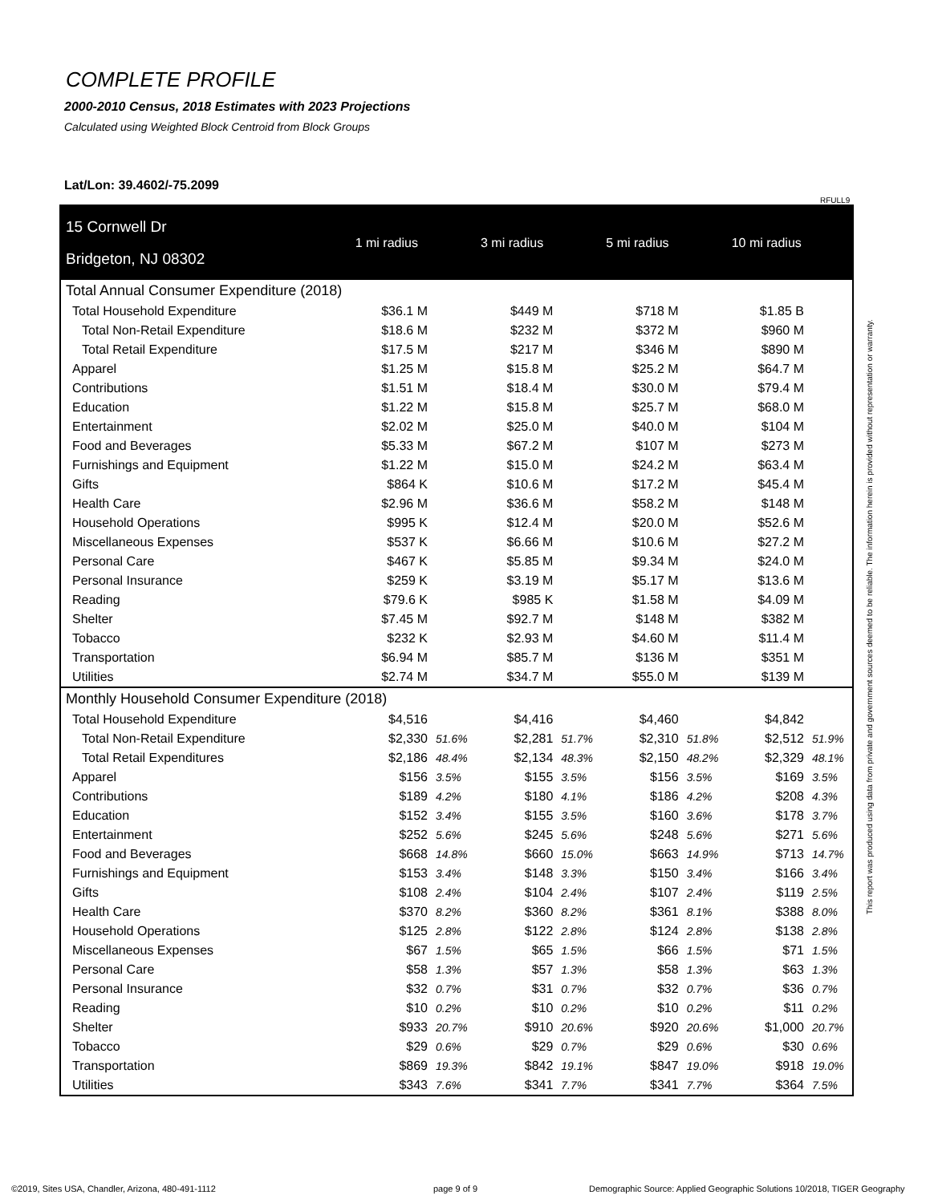COMPLETE PROFILE
2000-2010 Census, 2018 Estimates with 2023 Projections
Calculated using Weighted Block Centroid from Block Groups
Lat/Lon: 39.4602/-75.2099
RFULL9
This report was produced using data from private and government sources deemed to be reliable. The information herein is provided without representation or warranty.
| 15 Cornwell Dr Bridgeton, NJ 08302 | 1 mi radius | | 3 mi radius | | 5 mi radius | | 10 mi radius | |
| --- | --- | --- | --- | --- | --- | --- | --- | --- |
| Total Annual Consumer Expenditure (2018) | | | | | | | | |
| Total Household Expenditure | $36.1 M | | $449 M | | $718 M | | $1.85 B | |
| Total Non-Retail Expenditure | $18.6 M | | $232 M | | $372 M | | $960 M | |
| Total Retail Expenditure | $17.5 M | | $217 M | | $346 M | | $890 M | |
| Apparel | $1.25 M | | $15.8 M | | $25.2 M | | $64.7 M | |
| Contributions | $1.51 M | | $18.4 M | | $30.0 M | | $79.4 M | |
| Education | $1.22 M | | $15.8 M | | $25.7 M | | $68.0 M | |
| Entertainment | $2.02 M | | $25.0 M | | $40.0 M | | $104 M | |
| Food and Beverages | $5.33 M | | $67.2 M | | $107 M | | $273 M | |
| Furnishings and Equipment | $1.22 M | | $15.0 M | | $24.2 M | | $63.4 M | |
| Gifts | $864 K | | $10.6 M | | $17.2 M | | $45.4 M | |
| Health Care | $2.96 M | | $36.6 M | | $58.2 M | | $148 M | |
| Household Operations | $995 K | | $12.4 M | | $20.0 M | | $52.6 M | |
| Miscellaneous Expenses | $537 K | | $6.66 M | | $10.6 M | | $27.2 M | |
| Personal Care | $467 K | | $5.85 M | | $9.34 M | | $24.0 M | |
| Personal Insurance | $259 K | | $3.19 M | | $5.17 M | | $13.6 M | |
| Reading | $79.6 K | | $985 K | | $1.58 M | | $4.09 M | |
| Shelter | $7.45 M | | $92.7 M | | $148 M | | $382 M | |
| Tobacco | $232 K | | $2.93 M | | $4.60 M | | $11.4 M | |
| Transportation | $6.94 M | | $85.7 M | | $136 M | | $351 M | |
| Utilities | $2.74 M | | $34.7 M | | $55.0 M | | $139 M | |
| Monthly Household Consumer Expenditure (2018) | | | | | | | | |
| Total Household Expenditure | $4,516 | | $4,416 | | $4,460 | | $4,842 | |
| Total Non-Retail Expenditure | $2,330 | 51.6% | $2,281 | 51.7% | $2,310 | 51.8% | $2,512 | 51.9% |
| Total Retail Expenditures | $2,186 | 48.4% | $2,134 | 48.3% | $2,150 | 48.2% | $2,329 | 48.1% |
| Apparel | $156 | 3.5% | $155 | 3.5% | $156 | 3.5% | $169 | 3.5% |
| Contributions | $189 | 4.2% | $180 | 4.1% | $186 | 4.2% | $208 | 4.3% |
| Education | $152 | 3.4% | $155 | 3.5% | $160 | 3.6% | $178 | 3.7% |
| Entertainment | $252 | 5.6% | $245 | 5.6% | $248 | 5.6% | $271 | 5.6% |
| Food and Beverages | $668 | 14.8% | $660 | 15.0% | $663 | 14.9% | $713 | 14.7% |
| Furnishings and Equipment | $153 | 3.4% | $148 | 3.3% | $150 | 3.4% | $166 | 3.4% |
| Gifts | $108 | 2.4% | $104 | 2.4% | $107 | 2.4% | $119 | 2.5% |
| Health Care | $370 | 8.2% | $360 | 8.2% | $361 | 8.1% | $388 | 8.0% |
| Household Operations | $125 | 2.8% | $122 | 2.8% | $124 | 2.8% | $138 | 2.8% |
| Miscellaneous Expenses | $67 | 1.5% | $65 | 1.5% | $66 | 1.5% | $71 | 1.5% |
| Personal Care | $58 | 1.3% | $57 | 1.3% | $58 | 1.3% | $63 | 1.3% |
| Personal Insurance | $32 | 0.7% | $31 | 0.7% | $32 | 0.7% | $36 | 0.7% |
| Reading | $10 | 0.2% | $10 | 0.2% | $10 | 0.2% | $11 | 0.2% |
| Shelter | $933 | 20.7% | $910 | 20.6% | $920 | 20.6% | $1,000 | 20.7% |
| Tobacco | $29 | 0.6% | $29 | 0.7% | $29 | 0.6% | $30 | 0.6% |
| Transportation | $869 | 19.3% | $842 | 19.1% | $847 | 19.0% | $918 | 19.0% |
| Utilities | $343 | 7.6% | $341 | 7.7% | $341 | 7.7% | $364 | 7.5% |
©2019, Sites USA, Chandler, Arizona, 480-491-1112
page 9 of 9
Demographic Source: Applied Geographic Solutions 10/2018, TIGER Geography